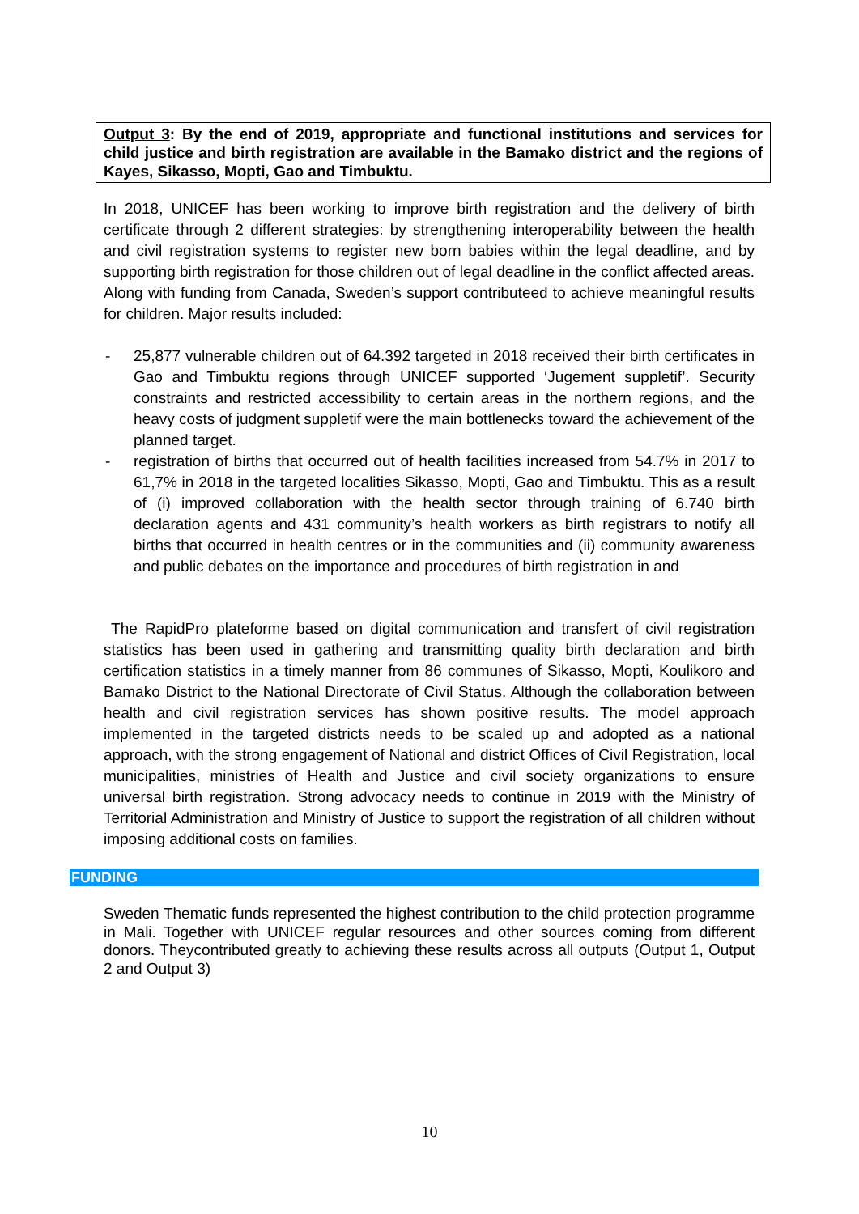Output 3: By the end of 2019, appropriate and functional institutions and services for child justice and birth registration are available in the Bamako district and the regions of Kayes, Sikasso, Mopti, Gao and Timbuktu.
In 2018, UNICEF has been working to improve birth registration and the delivery of birth certificate through 2 different strategies: by strengthening interoperability between the health and civil registration systems to register new born babies within the legal deadline, and by supporting birth registration for those children out of legal deadline in the conflict affected areas. Along with funding from Canada, Sweden’s support contributeed to achieve meaningful results for children. Major results included:
- 25,877 vulnerable children out of 64.392 targeted in 2018 received their birth certificates in Gao and Timbuktu regions through UNICEF supported ‘Jugement suppletif’. Security constraints and restricted accessibility to certain areas in the northern regions, and the heavy costs of judgment suppletif were the main bottlenecks toward the achievement of the planned target.
- registration of births that occurred out of health facilities increased from 54.7% in 2017 to 61,7% in 2018 in the targeted localities Sikasso, Mopti, Gao and Timbuktu. This as a result of (i) improved collaboration with the health sector through training of 6.740 birth declaration agents and 431 community’s health workers as birth registrars to notify all births that occurred in health centres or in the communities and (ii) community awareness and public debates on the importance and procedures of birth registration in and
The RapidPro plateforme based on digital communication and transfert of civil registration statistics has been used in gathering and transmitting quality birth declaration and birth certification statistics in a timely manner from 86 communes of Sikasso, Mopti, Koulikoro and Bamako District to the National Directorate of Civil Status. Although the collaboration between health and civil registration services has shown positive results. The model approach implemented in the targeted districts needs to be scaled up and adopted as a national approach, with the strong engagement of National and district Offices of Civil Registration, local municipalities, ministries of Health and Justice and civil society organizations to ensure universal birth registration. Strong advocacy needs to continue in 2019 with the Ministry of Territorial Administration and Ministry of Justice to support the registration of all children without imposing additional costs on families.
FUNDING
Sweden Thematic funds represented the highest contribution to the child protection programme in Mali. Together with UNICEF regular resources and other sources coming from different donors. Theycontributed greatly to achieving these results across all outputs (Output 1, Output 2 and Output 3)
10